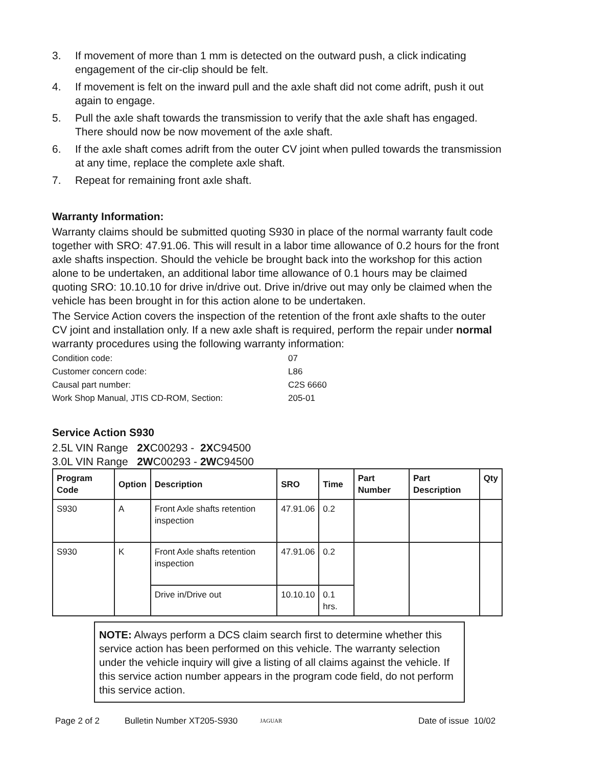3. If movement of more than 1 mm is detected on the outward push, a click indicating engagement of the cir-clip should be felt.
4. If movement is felt on the inward pull and the axle shaft did not come adrift, push it out again to engage.
5. Pull the axle shaft towards the transmission to verify that the axle shaft has engaged. There should now be now movement of the axle shaft.
6. If the axle shaft comes adrift from the outer CV joint when pulled towards the transmission at any time, replace the complete axle shaft.
7. Repeat for remaining front axle shaft.
Warranty Information:
Warranty claims should be submitted quoting S930 in place of the normal warranty fault code together with SRO: 47.91.06. This will result in a labor time allowance of 0.2 hours for the front axle shafts inspection. Should the vehicle be brought back into the workshop for this action alone to be undertaken, an additional labor time allowance of 0.1 hours may be claimed quoting SRO: 10.10.10 for drive in/drive out. Drive in/drive out may only be claimed when the vehicle has been brought in for this action alone to be undertaken.
The Service Action covers the inspection of the retention of the front axle shafts to the outer CV joint and installation only. If a new axle shaft is required, perform the repair under normal warranty procedures using the following warranty information:
Condition code: 07
Customer concern code: L86
Causal part number: C2S 6660
Work Shop Manual, JTIS CD-ROM, Section: 205-01
Service Action S930
2.5L VIN Range 2XC00293 - 2XC94500
3.0L VIN Range 2WC00293 - 2WC94500
| Program Code | Option | Description | SRO | Time | Part Number | Part Description | Qty |
| --- | --- | --- | --- | --- | --- | --- | --- |
| S930 | A | Front Axle shafts retention inspection | 47.91.06 | 0.2 | | | |
| S930 | K | Front Axle shafts retention inspection | 47.91.06 | 0.2 | | | |
| | | Drive in/Drive out | 10.10.10 | 0.1 hrs. | | | |
NOTE: Always perform a DCS claim search first to determine whether this service action has been performed on this vehicle. The warranty selection under the vehicle inquiry will give a listing of all claims against the vehicle. If this service action number appears in the program code field, do not perform this service action.
Page 2 of 2 Bulletin Number XT205-S930 JAGUAR Date of issue 10/02